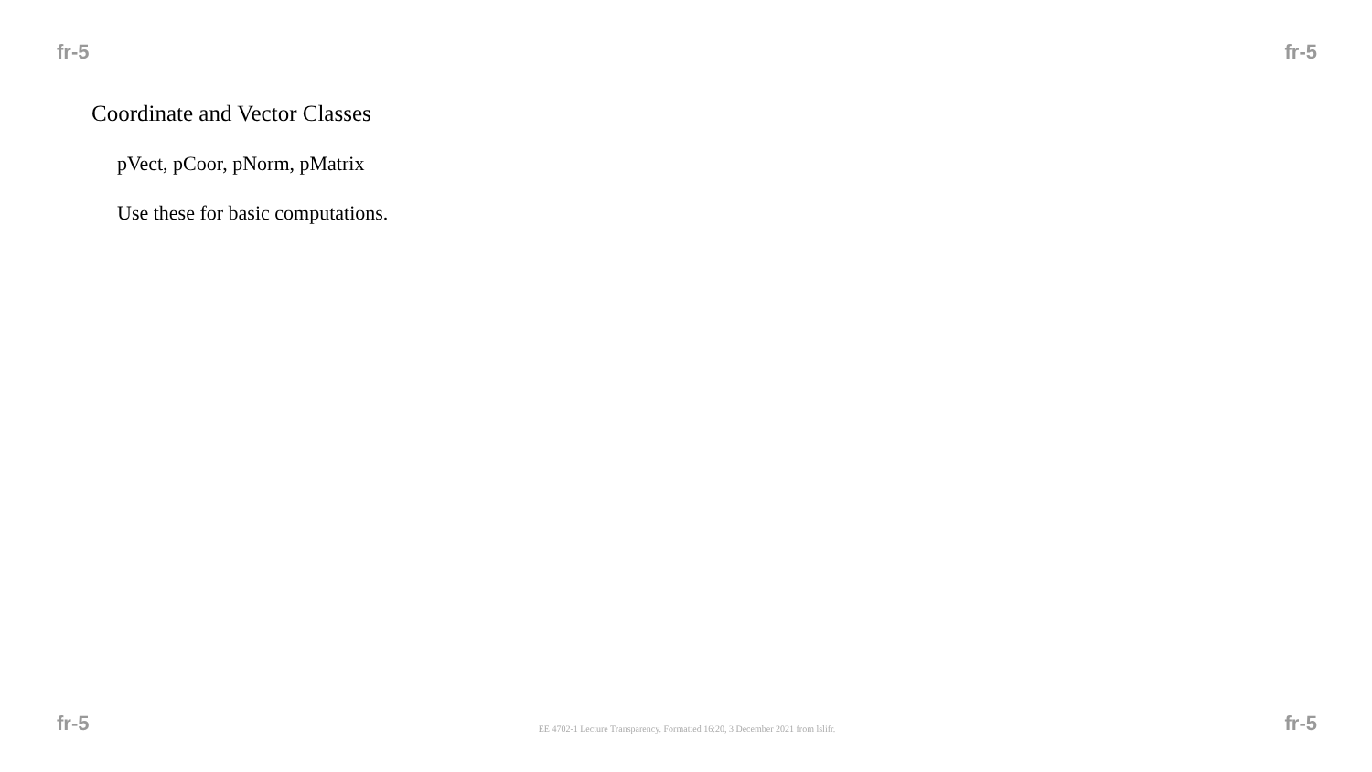fr-5 fr-5
Coordinate and Vector Classes
pVect, pCoor, pNorm, pMatrix
Use these for basic computations.
fr-5 EE 4702-1 Lecture Transparency. Formatted 16:20, 3 December 2021 from lslifr. fr-5